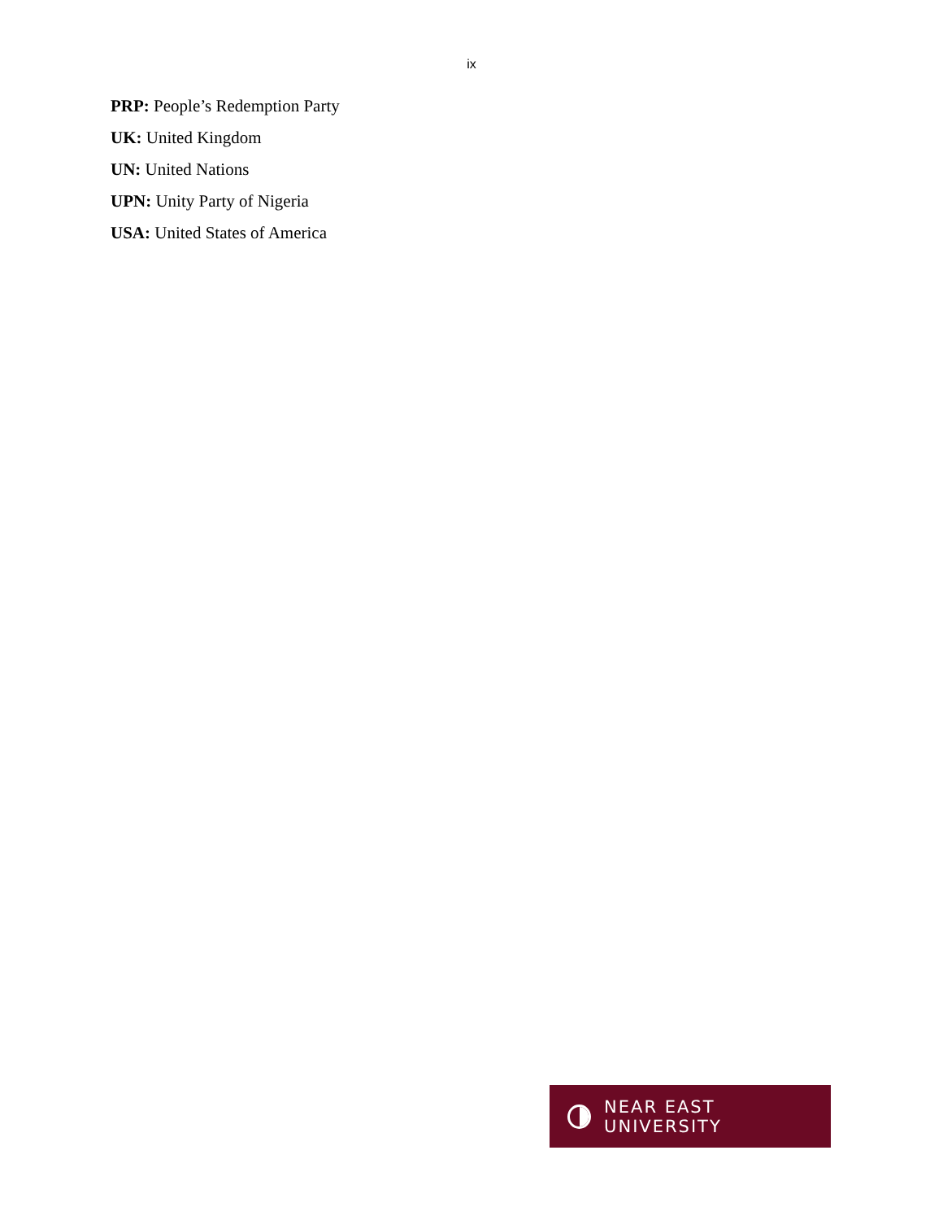ix
PRP: People’s Redemption Party
UK: United Kingdom
UN: United Nations
UPN: Unity Party of Nigeria
USA: United States of America
NEAR EAST UNIVERSITY